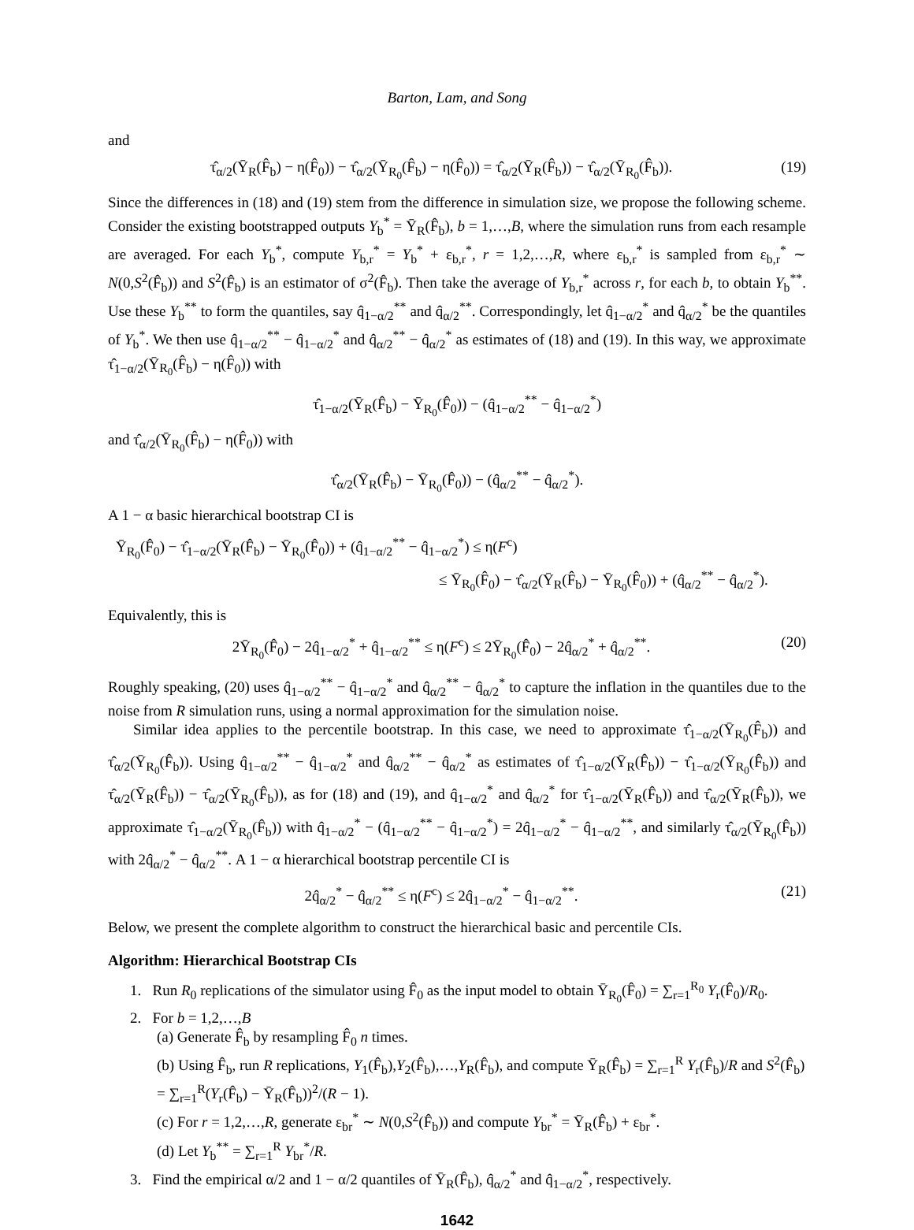Barton, Lam, and Song
and
τ̂<sub>α/2</sub>(Ȳ<sub>R</sub>(F̂<sub>b</sub>) − η(F̂<sub>0</sub>)) − τ̂<sub>α/2</sub>(Ȳ<sub>R<sub>0</sub></sub>(F̂<sub>b</sub>) − η(F̂<sub>0</sub>)) = τ̂<sub>α/2</sub>(Ȳ<sub>R</sub>(F̂<sub>b</sub>)) − τ̂<sub>α/2</sub>(Ȳ<sub>R<sub>0</sub></sub>(F̂<sub>b</sub>)).
(19)
Since the differences in (18) and (19) stem from the difference in simulation size, we propose the following scheme. Consider the existing bootstrapped outputs Y<sub>b</sub><sup>*</sup> = Ȳ<sub>R</sub>(F̂<sub>b</sub>), b = 1,…,B, where the simulation runs from each resample are averaged. For each Y<sub>b</sub><sup>*</sup>, compute Y<sub>b,r</sub><sup>*</sup> = Y<sub>b</sub><sup>*</sup> + ε<sub>b,r</sub><sup>*</sup>, r = 1,2,…,R, where ε<sub>b,r</sub><sup>*</sup> is sampled from ε<sub>b,r</sub><sup>*</sup> ∼ N(0,S<sup>2</sup>(F̂<sub>b</sub>)) and S<sup>2</sup>(F̂<sub>b</sub>) is an estimator of σ<sup>2</sup>(F̂<sub>b</sub>). Then take the average of Y<sub>b,r</sub><sup>*</sup> across r, for each b, to obtain Y<sub>b</sub><sup>**</sup>. Use these Y<sub>b</sub><sup>**</sup> to form the quantiles, say q̂<sub>1−α/2</sub><sup>**</sup> and q̂<sub>α/2</sub><sup>**</sup>. Correspondingly, let q̂<sub>1−α/2</sub><sup>*</sup> and q̂<sub>α/2</sub><sup>*</sup> be the quantiles of Y<sub>b</sub><sup>*</sup>. We then use q̂<sub>1−α/2</sub><sup>**</sup> − q̂<sub>1−α/2</sub><sup>*</sup> and q̂<sub>α/2</sub><sup>**</sup> − q̂<sub>α/2</sub><sup>*</sup> as estimates of (18) and (19). In this way, we approximate τ̂<sub>1−α/2</sub>(Ȳ<sub>R<sub>0</sub></sub>(F̂<sub>b</sub>) − η(F̂<sub>0</sub>)) with
τ̂<sub>1−α/2</sub>(Ȳ<sub>R</sub>(F̂<sub>b</sub>) − Ȳ<sub>R<sub>0</sub></sub>(F̂<sub>0</sub>)) − (q̂<sub>1−α/2</sub><sup>**</sup> − q̂<sub>1−α/2</sub><sup>*</sup>)
and τ̂<sub>α/2</sub>(Ȳ<sub>R<sub>0</sub></sub>(F̂<sub>b</sub>) − η(F̂<sub>0</sub>)) with
τ̂<sub>α/2</sub>(Ȳ<sub>R</sub>(F̂<sub>b</sub>) − Ȳ<sub>R<sub>0</sub></sub>(F̂<sub>0</sub>)) − (q̂<sub>α/2</sub><sup>**</sup> − q̂<sub>α/2</sub><sup>*</sup>).
A 1 − α basic hierarchical bootstrap CI is
Ȳ<sub>R<sub>0</sub></sub>(F̂<sub>0</sub>) − τ̂<sub>1−α/2</sub>(Ȳ<sub>R</sub>(F̂<sub>b</sub>) − Ȳ<sub>R<sub>0</sub></sub>(F̂<sub>0</sub>)) + (q̂<sub>1−α/2</sub><sup>**</sup> − q̂<sub>1−α/2</sub><sup>*</sup>) ≤ η(F<sup>c</sup>)
≤ Ȳ<sub>R<sub>0</sub></sub>(F̂<sub>0</sub>) − τ̂<sub>α/2</sub>(Ȳ<sub>R</sub>(F̂<sub>b</sub>) − Ȳ<sub>R<sub>0</sub></sub>(F̂<sub>0</sub>)) + (q̂<sub>α/2</sub><sup>**</sup> − q̂<sub>α/2</sub><sup>*</sup>).
Equivalently, this is
2Ȳ<sub>R<sub>0</sub></sub>(F̂<sub>0</sub>) − 2q̂<sub>1−α/2</sub><sup>*</sup> + q̂<sub>1−α/2</sub><sup>**</sup> ≤ η(F<sup>c</sup>) ≤ 2Ȳ<sub>R<sub>0</sub></sub>(F̂<sub>0</sub>) − 2q̂<sub>α/2</sub><sup>*</sup> + q̂<sub>α/2</sub><sup>**</sup>.
(20)
Roughly speaking, (20) uses q̂<sub>1−α/2</sub><sup>**</sup> − q̂<sub>1−α/2</sub><sup>*</sup> and q̂<sub>α/2</sub><sup>**</sup> − q̂<sub>α/2</sub><sup>*</sup> to capture the inflation in the quantiles due to the noise from R simulation runs, using a normal approximation for the simulation noise.
Similar idea applies to the percentile bootstrap. In this case, we need to approximate τ̂<sub>1−α/2</sub>(Ȳ<sub>R<sub>0</sub></sub>(F̂<sub>b</sub>)) and τ̂<sub>α/2</sub>(Ȳ<sub>R<sub>0</sub></sub>(F̂<sub>b</sub>)). Using q̂<sub>1−α/2</sub><sup>**</sup> − q̂<sub>1−α/2</sub><sup>*</sup> and q̂<sub>α/2</sub><sup>**</sup> − q̂<sub>α/2</sub><sup>*</sup> as estimates of τ̂<sub>1−α/2</sub>(Ȳ<sub>R</sub>(F̂<sub>b</sub>)) − τ̂<sub>1−α/2</sub>(Ȳ<sub>R<sub>0</sub></sub>(F̂<sub>b</sub>)) and τ̂<sub>α/2</sub>(Ȳ<sub>R</sub>(F̂<sub>b</sub>)) − τ̂<sub>α/2</sub>(Ȳ<sub>R<sub>0</sub></sub>(F̂<sub>b</sub>)), as for (18) and (19), and q̂<sub>1−α/2</sub><sup>*</sup> and q̂<sub>α/2</sub><sup>*</sup> for τ̂<sub>1−α/2</sub>(Ȳ<sub>R</sub>(F̂<sub>b</sub>)) and τ̂<sub>α/2</sub>(Ȳ<sub>R</sub>(F̂<sub>b</sub>)), we approximate τ̂<sub>1−α/2</sub>(Ȳ<sub>R<sub>0</sub></sub>(F̂<sub>b</sub>)) with q̂<sub>1−α/2</sub><sup>*</sup> − (q̂<sub>1−α/2</sub><sup>**</sup> − q̂<sub>1−α/2</sub><sup>*</sup>) = 2q̂<sub>1−α/2</sub><sup>*</sup> − q̂<sub>1−α/2</sub><sup>**</sup>, and similarly τ̂<sub>α/2</sub>(Ȳ<sub>R<sub>0</sub></sub>(F̂<sub>b</sub>)) with 2q̂<sub>α/2</sub><sup>*</sup> − q̂<sub>α/2</sub><sup>**</sup>. A 1 − α hierarchical bootstrap percentile CI is
2q̂<sub>α/2</sub><sup>*</sup> − q̂<sub>α/2</sub><sup>**</sup> ≤ η(F<sup>c</sup>) ≤ 2q̂<sub>1−α/2</sub><sup>*</sup> − q̂<sub>1−α/2</sub><sup>**</sup>.
(21)
Below, we present the complete algorithm to construct the hierarchical basic and percentile CIs.
Algorithm: Hierarchical Bootstrap CIs
1. Run R<sub>0</sub> replications of the simulator using F̂<sub>0</sub> as the input model to obtain Ȳ<sub>R<sub>0</sub></sub>(F̂<sub>0</sub>) = ∑<sub>r=1</sub><sup>R<sub>0</sub></sup> Y<sub>r</sub>(F̂<sub>0</sub>)/R<sub>0</sub>.
2. For b = 1,2,…,B
(a) Generate F̂<sub>b</sub> by resampling F̂<sub>0</sub> n times.
(b) Using F̂<sub>b</sub>, run R replications, Y<sub>1</sub>(F̂<sub>b</sub>),Y<sub>2</sub>(F̂<sub>b</sub>),…,Y<sub>R</sub>(F̂<sub>b</sub>), and compute Ȳ<sub>R</sub>(F̂<sub>b</sub>) = ∑<sub>r=1</sub><sup>R</sup> Y<sub>r</sub>(F̂<sub>b</sub>)/R and S<sup>2</sup>(F̂<sub>b</sub>) = ∑<sub>r=1</sub><sup>R</sup>(Y<sub>r</sub>(F̂<sub>b</sub>) − Ȳ<sub>R</sub>(F̂<sub>b</sub>))<sup>2</sup>/(R − 1).
(c) For r = 1,2,…,R, generate ε<sub>br</sub><sup>*</sup> ∼ N(0,S<sup>2</sup>(F̂<sub>b</sub>)) and compute Y<sub>br</sub><sup>*</sup> = Ȳ<sub>R</sub>(F̂<sub>b</sub>) + ε<sub>br</sub><sup>*</sup>.
(d) Let Y<sub>b</sub><sup>**</sup> = ∑<sub>r=1</sub><sup>R</sup> Y<sub>br</sub><sup>*</sup>/R.
3. Find the empirical α/2 and 1 − α/2 quantiles of Ȳ<sub>R</sub>(F̂<sub>b</sub>), q̂<sub>α/2</sub><sup>*</sup> and q̂<sub>1−α/2</sub><sup>*</sup>, respectively.
1642